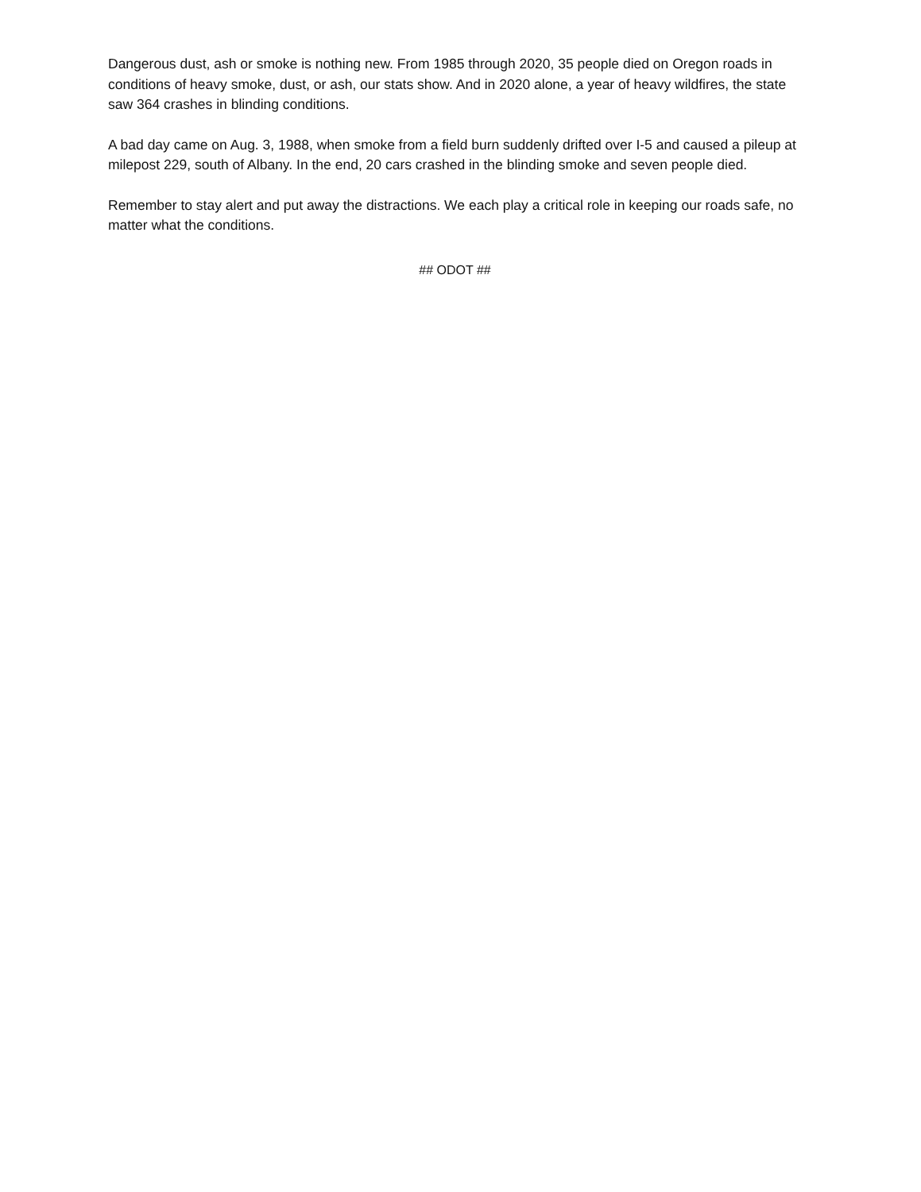Dangerous dust, ash or smoke is nothing new. From 1985 through 2020, 35 people died on Oregon roads in conditions of heavy smoke, dust, or ash, our stats show. And in 2020 alone, a year of heavy wildfires, the state saw 364 crashes in blinding conditions.
A bad day came on Aug. 3, 1988, when smoke from a field burn suddenly drifted over I-5 and caused a pileup at milepost 229, south of Albany. In the end, 20 cars crashed in the blinding smoke and seven people died.
Remember to stay alert and put away the distractions. We each play a critical role in keeping our roads safe, no matter what the conditions.
## ODOT ##